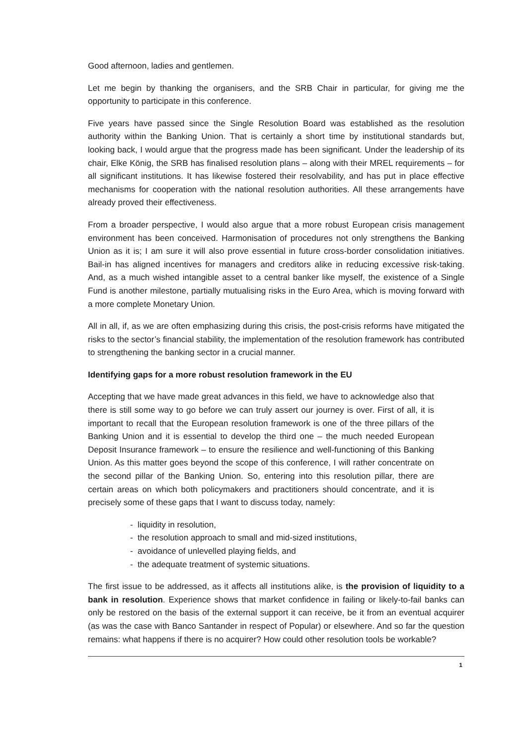Good afternoon, ladies and gentlemen.
Let me begin by thanking the organisers, and the SRB Chair in particular, for giving me the opportunity to participate in this conference.
Five years have passed since the Single Resolution Board was established as the resolution authority within the Banking Union. That is certainly a short time by institutional standards but, looking back, I would argue that the progress made has been significant. Under the leadership of its chair, Elke König, the SRB has finalised resolution plans – along with their MREL requirements – for all significant institutions. It has likewise fostered their resolvability, and has put in place effective mechanisms for cooperation with the national resolution authorities. All these arrangements have already proved their effectiveness.
From a broader perspective, I would also argue that a more robust European crisis management environment has been conceived. Harmonisation of procedures not only strengthens the Banking Union as it is; I am sure it will also prove essential in future cross-border consolidation initiatives. Bail-in has aligned incentives for managers and creditors alike in reducing excessive risk-taking. And, as a much wished intangible asset to a central banker like myself, the existence of a Single Fund is another milestone, partially mutualising risks in the Euro Area, which is moving forward with a more complete Monetary Union.
All in all, if, as we are often emphasizing during this crisis, the post-crisis reforms have mitigated the risks to the sector’s financial stability, the implementation of the resolution framework has contributed to strengthening the banking sector in a crucial manner.
Identifying gaps for a more robust resolution framework in the EU
Accepting that we have made great advances in this field, we have to acknowledge also that there is still some way to go before we can truly assert our journey is over. First of all, it is important to recall that the European resolution framework is one of the three pillars of the Banking Union and it is essential to develop the third one – the much needed European Deposit Insurance framework – to ensure the resilience and well-functioning of this Banking Union. As this matter goes beyond the scope of this conference, I will rather concentrate on the second pillar of the Banking Union. So, entering into this resolution pillar, there are certain areas on which both policymakers and practitioners should concentrate, and it is precisely some of these gaps that I want to discuss today, namely:
- liquidity in resolution,
- the resolution approach to small and mid-sized institutions,
- avoidance of unlevelled playing fields, and
- the adequate treatment of systemic situations.
The first issue to be addressed, as it affects all institutions alike, is the provision of liquidity to a bank in resolution. Experience shows that market confidence in failing or likely-to-fail banks can only be restored on the basis of the external support it can receive, be it from an eventual acquirer (as was the case with Banco Santander in respect of Popular) or elsewhere. And so far the question remains: what happens if there is no acquirer? How could other resolution tools be workable?
1